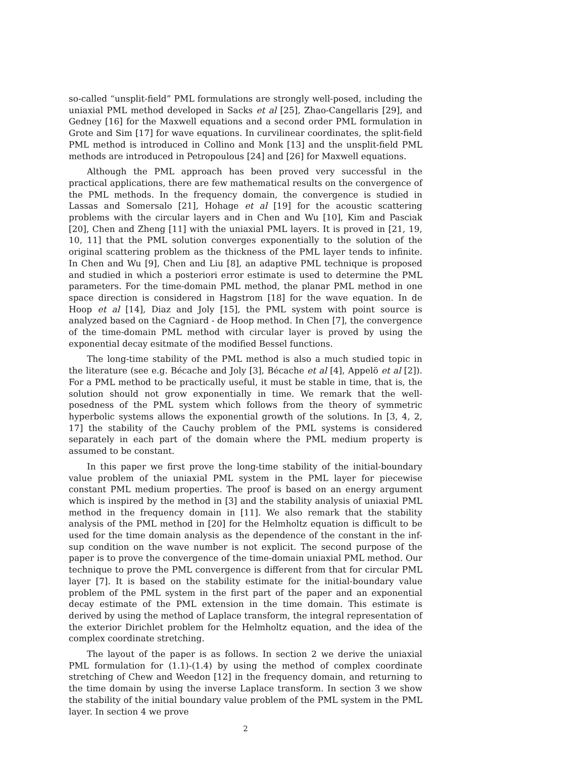so-called “unsplit-field” PML formulations are strongly well-posed, including the uniaxial PML method developed in Sacks et al [25], Zhao-Cangellaris [29], and Gedney [16] for the Maxwell equations and a second order PML formulation in Grote and Sim [17] for wave equations. In curvilinear coordinates, the split-field PML method is introduced in Collino and Monk [13] and the unsplit-field PML methods are introduced in Petropoulous [24] and [26] for Maxwell equations.
Although the PML approach has been proved very successful in the practical applications, there are few mathematical results on the convergence of the PML methods. In the frequency domain, the convergence is studied in Lassas and Somersalo [21], Hohage et al [19] for the acoustic scattering problems with the circular layers and in Chen and Wu [10], Kim and Pasciak [20], Chen and Zheng [11] with the uniaxial PML layers. It is proved in [21, 19, 10, 11] that the PML solution converges exponentially to the solution of the original scattering problem as the thickness of the PML layer tends to infinite. In Chen and Wu [9], Chen and Liu [8], an adaptive PML technique is proposed and studied in which a posteriori error estimate is used to determine the PML parameters. For the time-domain PML method, the planar PML method in one space direction is considered in Hagstrom [18] for the wave equation. In de Hoop et al [14], Diaz and Joly [15], the PML system with point source is analyzed based on the Cagniard - de Hoop method. In Chen [7], the convergence of the time-domain PML method with circular layer is proved by using the exponential decay esitmate of the modified Bessel functions.
The long-time stability of the PML method is also a much studied topic in the literature (see e.g. Bécache and Joly [3], Bécache et al [4], Appelö et al [2]). For a PML method to be practically useful, it must be stable in time, that is, the solution should not grow exponentially in time. We remark that the well-posedness of the PML system which follows from the theory of symmetric hyperbolic systems allows the exponential growth of the solutions. In [3, 4, 2, 17] the stability of the Cauchy problem of the PML systems is considered separately in each part of the domain where the PML medium property is assumed to be constant.
In this paper we first prove the long-time stability of the initial-boundary value problem of the uniaxial PML system in the PML layer for piecewise constant PML medium properties. The proof is based on an energy argument which is inspired by the method in [3] and the stability analysis of uniaxial PML method in the frequency domain in [11]. We also remark that the stability analysis of the PML method in [20] for the Helmholtz equation is difficult to be used for the time domain analysis as the dependence of the constant in the inf-sup condition on the wave number is not explicit. The second purpose of the paper is to prove the convergence of the time-domain uniaxial PML method. Our technique to prove the PML convergence is different from that for circular PML layer [7]. It is based on the stability estimate for the initial-boundary value problem of the PML system in the first part of the paper and an exponential decay estimate of the PML extension in the time domain. This estimate is derived by using the method of Laplace transform, the integral representation of the exterior Dirichlet problem for the Helmholtz equation, and the idea of the complex coordinate stretching.
The layout of the paper is as follows. In section 2 we derive the uniaxial PML formulation for (1.1)-(1.4) by using the method of complex coordinate stretching of Chew and Weedon [12] in the frequency domain, and returning to the time domain by using the inverse Laplace transform. In section 3 we show the stability of the initial boundary value problem of the PML system in the PML layer. In section 4 we prove
2